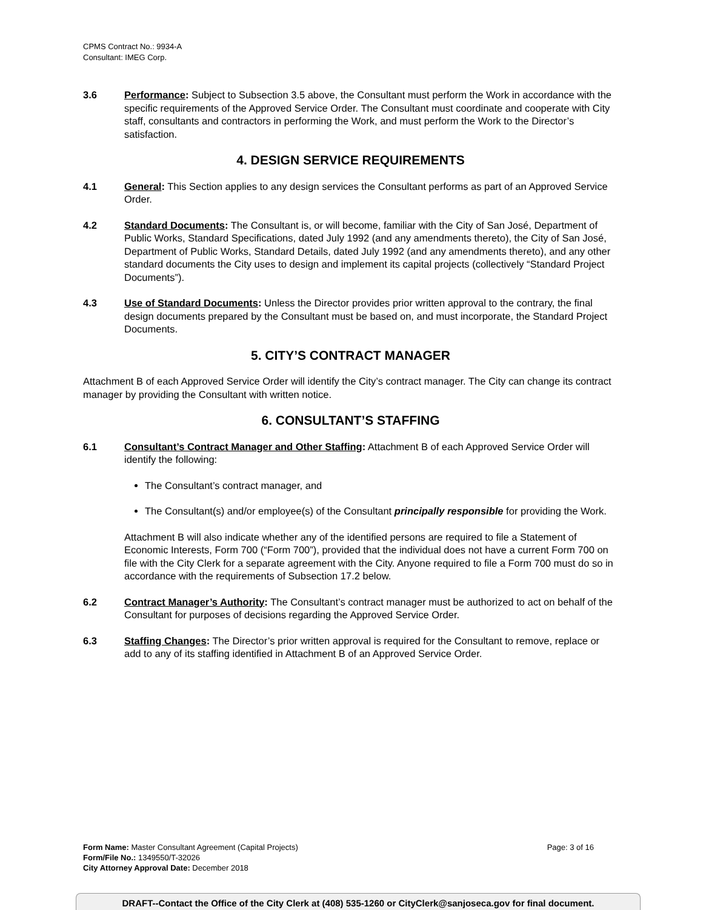CPMS Contract No.: 9934-A
Consultant: IMEG Corp.
3.6 Performance: Subject to Subsection 3.5 above, the Consultant must perform the Work in accordance with the specific requirements of the Approved Service Order. The Consultant must coordinate and cooperate with City staff, consultants and contractors in performing the Work, and must perform the Work to the Director’s satisfaction.
4. DESIGN SERVICE REQUIREMENTS
4.1 General: This Section applies to any design services the Consultant performs as part of an Approved Service Order.
4.2 Standard Documents: The Consultant is, or will become, familiar with the City of San José, Department of Public Works, Standard Specifications, dated July 1992 (and any amendments thereto), the City of San José, Department of Public Works, Standard Details, dated July 1992 (and any amendments thereto), and any other standard documents the City uses to design and implement its capital projects (collectively “Standard Project Documents”).
4.3 Use of Standard Documents: Unless the Director provides prior written approval to the contrary, the final design documents prepared by the Consultant must be based on, and must incorporate, the Standard Project Documents.
5. CITY’S CONTRACT MANAGER
Attachment B of each Approved Service Order will identify the City’s contract manager. The City can change its contract manager by providing the Consultant with written notice.
6. CONSULTANT’S STAFFING
6.1 Consultant’s Contract Manager and Other Staffing: Attachment B of each Approved Service Order will identify the following:
The Consultant’s contract manager, and
The Consultant(s) and/or employee(s) of the Consultant principally responsible for providing the Work.
Attachment B will also indicate whether any of the identified persons are required to file a Statement of Economic Interests, Form 700 (“Form 700”), provided that the individual does not have a current Form 700 on file with the City Clerk for a separate agreement with the City. Anyone required to file a Form 700 must do so in accordance with the requirements of Subsection 17.2 below.
6.2 Contract Manager’s Authority: The Consultant’s contract manager must be authorized to act on behalf of the Consultant for purposes of decisions regarding the Approved Service Order.
6.3 Staffing Changes: The Director’s prior written approval is required for the Consultant to remove, replace or add to any of its staffing identified in Attachment B of an Approved Service Order.
Form Name: Master Consultant Agreement (Capital Projects) Page: 3 of 16
Form/File No.: 1349550/T-32026
City Attorney Approval Date: December 2018
DRAFT--Contact the Office of the City Clerk at (408) 535-1260 or CityClerk@sanjoseca.gov for final document.